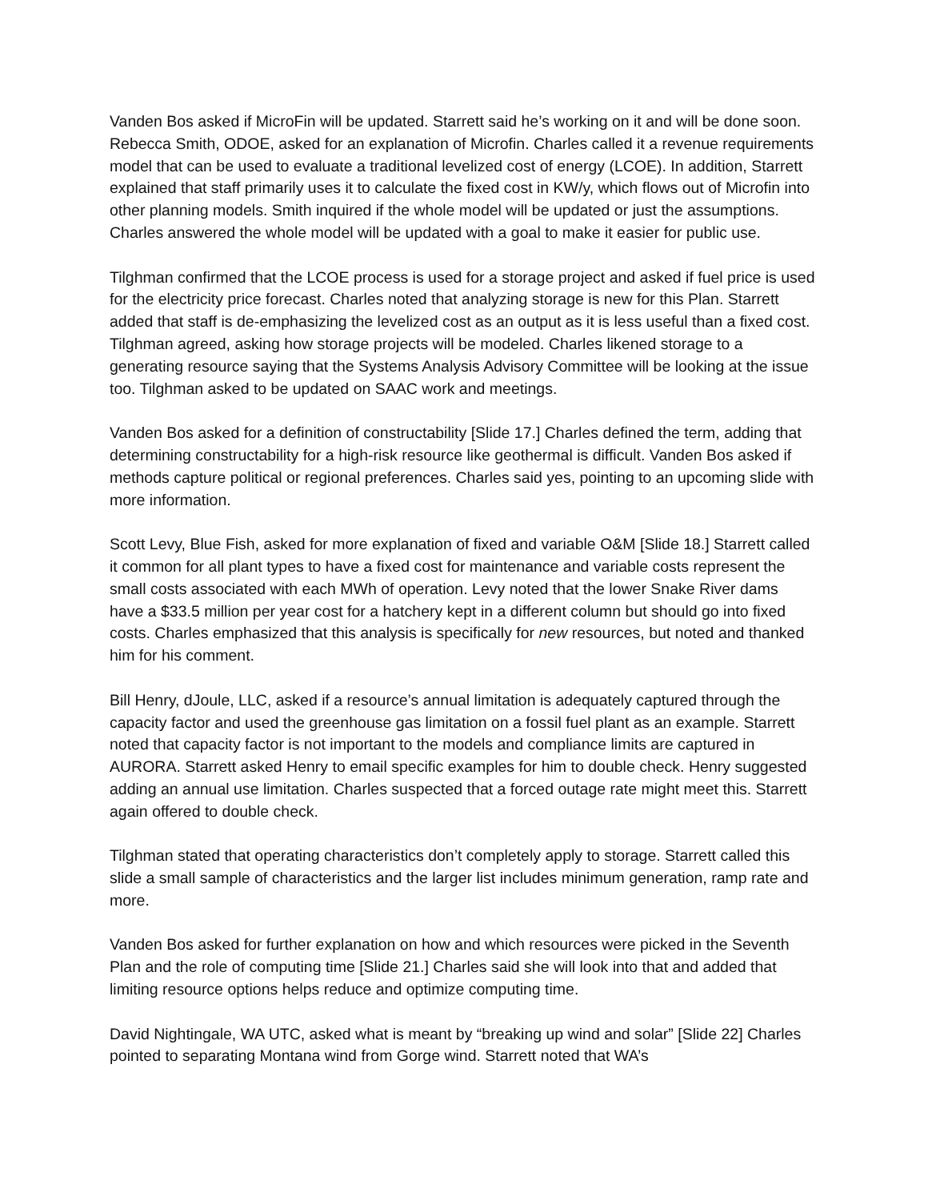Vanden Bos asked if MicroFin will be updated. Starrett said he’s working on it and will be done soon. Rebecca Smith, ODOE, asked for an explanation of Microfin. Charles called it a revenue requirements model that can be used to evaluate a traditional levelized cost of energy (LCOE). In addition, Starrett explained that staff primarily uses it to calculate the fixed cost in KW/y, which flows out of Microfin into other planning models. Smith inquired if the whole model will be updated or just the assumptions. Charles answered the whole model will be updated with a goal to make it easier for public use.
Tilghman confirmed that the LCOE process is used for a storage project and asked if fuel price is used for the electricity price forecast. Charles noted that analyzing storage is new for this Plan. Starrett added that staff is de-emphasizing the levelized cost as an output as it is less useful than a fixed cost. Tilghman agreed, asking how storage projects will be modeled. Charles likened storage to a generating resource saying that the Systems Analysis Advisory Committee will be looking at the issue too. Tilghman asked to be updated on SAAC work and meetings.
Vanden Bos asked for a definition of constructability [Slide 17.] Charles defined the term, adding that determining constructability for a high-risk resource like geothermal is difficult. Vanden Bos asked if methods capture political or regional preferences. Charles said yes, pointing to an upcoming slide with more information.
Scott Levy, Blue Fish, asked for more explanation of fixed and variable O&M [Slide 18.] Starrett called it common for all plant types to have a fixed cost for maintenance and variable costs represent the small costs associated with each MWh of operation. Levy noted that the lower Snake River dams have a $33.5 million per year cost for a hatchery kept in a different column but should go into fixed costs. Charles emphasized that this analysis is specifically for new resources, but noted and thanked him for his comment.
Bill Henry, dJoule, LLC, asked if a resource’s annual limitation is adequately captured through the capacity factor and used the greenhouse gas limitation on a fossil fuel plant as an example. Starrett noted that capacity factor is not important to the models and compliance limits are captured in AURORA. Starrett asked Henry to email specific examples for him to double check. Henry suggested adding an annual use limitation. Charles suspected that a forced outage rate might meet this. Starrett again offered to double check.
Tilghman stated that operating characteristics don’t completely apply to storage. Starrett called this slide a small sample of characteristics and the larger list includes minimum generation, ramp rate and more.
Vanden Bos asked for further explanation on how and which resources were picked in the Seventh Plan and the role of computing time [Slide 21.] Charles said she will look into that and added that limiting resource options helps reduce and optimize computing time.
David Nightingale, WA UTC, asked what is meant by “breaking up wind and solar” [Slide 22] Charles pointed to separating Montana wind from Gorge wind. Starrett noted that WA’s